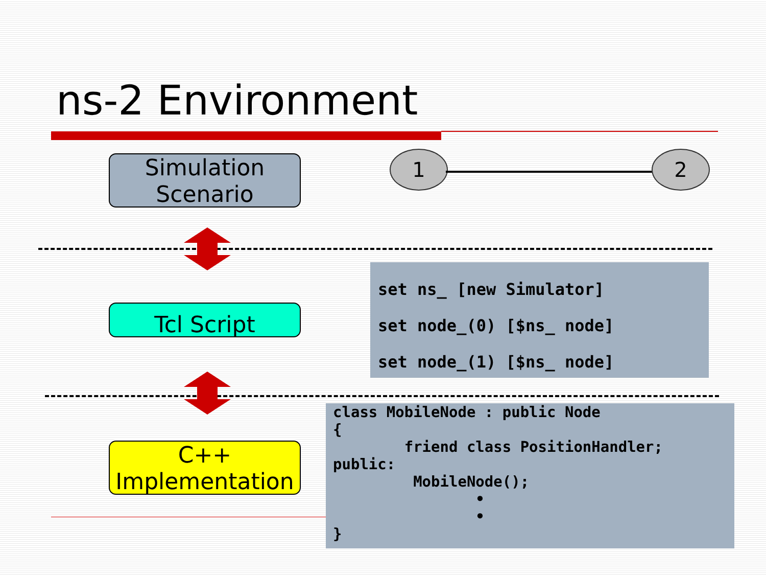ns-2 Environment
Simulation
Scenario
1 2
Tcl Script
set ns_ [new Simulator] set node_(0) [$ns_ node] set node_(1) [$ns_ node]
C++
Implementation
class MobileNode : public Node { friend class PositionHandler; public: MobileNode(); • • }